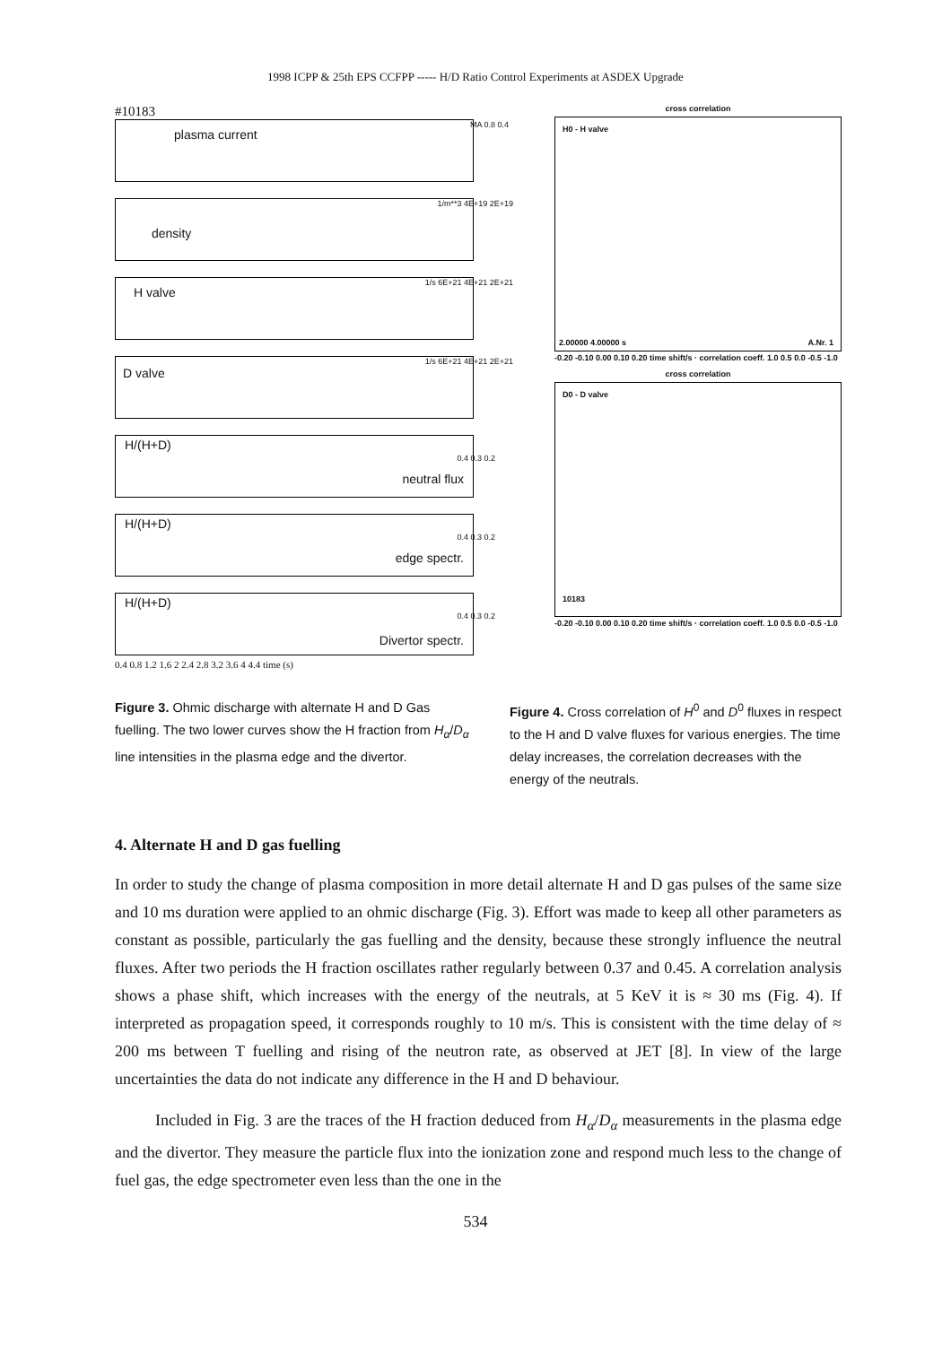1998 ICPP & 25th EPS CCFPP ----- H/D Ratio Control Experiments at ASDEX Upgrade
#10183
plasma current
MA 0.8 0.4
density
1/m**3 4E+19 2E+19
H valve
1/s 6E+21 4E+21 2E+21
D valve
1/s 6E+21 4E+21 2E+21
H/(H+D)
neutral flux
0.4 0.3 0.2
H/(H+D)
edge spectr.
0.4 0.3 0.2
H/(H+D)
Divertor spectr.
0.4 0.3 0.2
0.4 0.8 1.2 1.6 2 2.4 2.8 3.2 3.6 4 4.4 time (s)
cross correlation
H0 - H valve
2.00000 4.00000 s A.Nr. 1
-0.20 -0.10 0.00 0.10 0.20 time shift/s · correlation coeff. 1.0 0.5 0.0 -0.5 -1.0
cross correlation
D0 - D valve
10183
-0.20 -0.10 0.00 0.10 0.20 time shift/s · correlation coeff. 1.0 0.5 0.0 -0.5 -1.0
Figure 3. Ohmic discharge with alternate H and D Gas fuelling. The two lower curves show the H fraction from H<sub>α</sub>/D<sub>α</sub> line intensities in the plasma edge and the divertor.
Figure 4. Cross correlation of H<sup>0</sup> and D<sup>0</sup> fluxes in respect to the H and D valve fluxes for various energies. The time delay increases, the correlation decreases with the energy of the neutrals.
4. Alternate H and D gas fuelling
In order to study the change of plasma composition in more detail alternate H and D gas pulses of the same size and 10 ms duration were applied to an ohmic discharge (Fig. 3). Effort was made to keep all other parameters as constant as possible, particularly the gas fuelling and the density, because these strongly influence the neutral fluxes. After two periods the H fraction oscillates rather regularly between 0.37 and 0.45. A correlation analysis shows a phase shift, which increases with the energy of the neutrals, at 5 KeV it is ≈ 30 ms (Fig. 4). If interpreted as propagation speed, it corresponds roughly to 10 m/s. This is consistent with the time delay of ≈ 200 ms between T fuelling and rising of the neutron rate, as observed at JET [8]. In view of the large uncertainties the data do not indicate any difference in the H and D behaviour.
Included in Fig. 3 are the traces of the H fraction deduced from H<sub>α</sub>/D<sub>α</sub> measurements in the plasma edge and the divertor. They measure the particle flux into the ionization zone and respond much less to the change of fuel gas, the edge spectrometer even less than the one in the
534